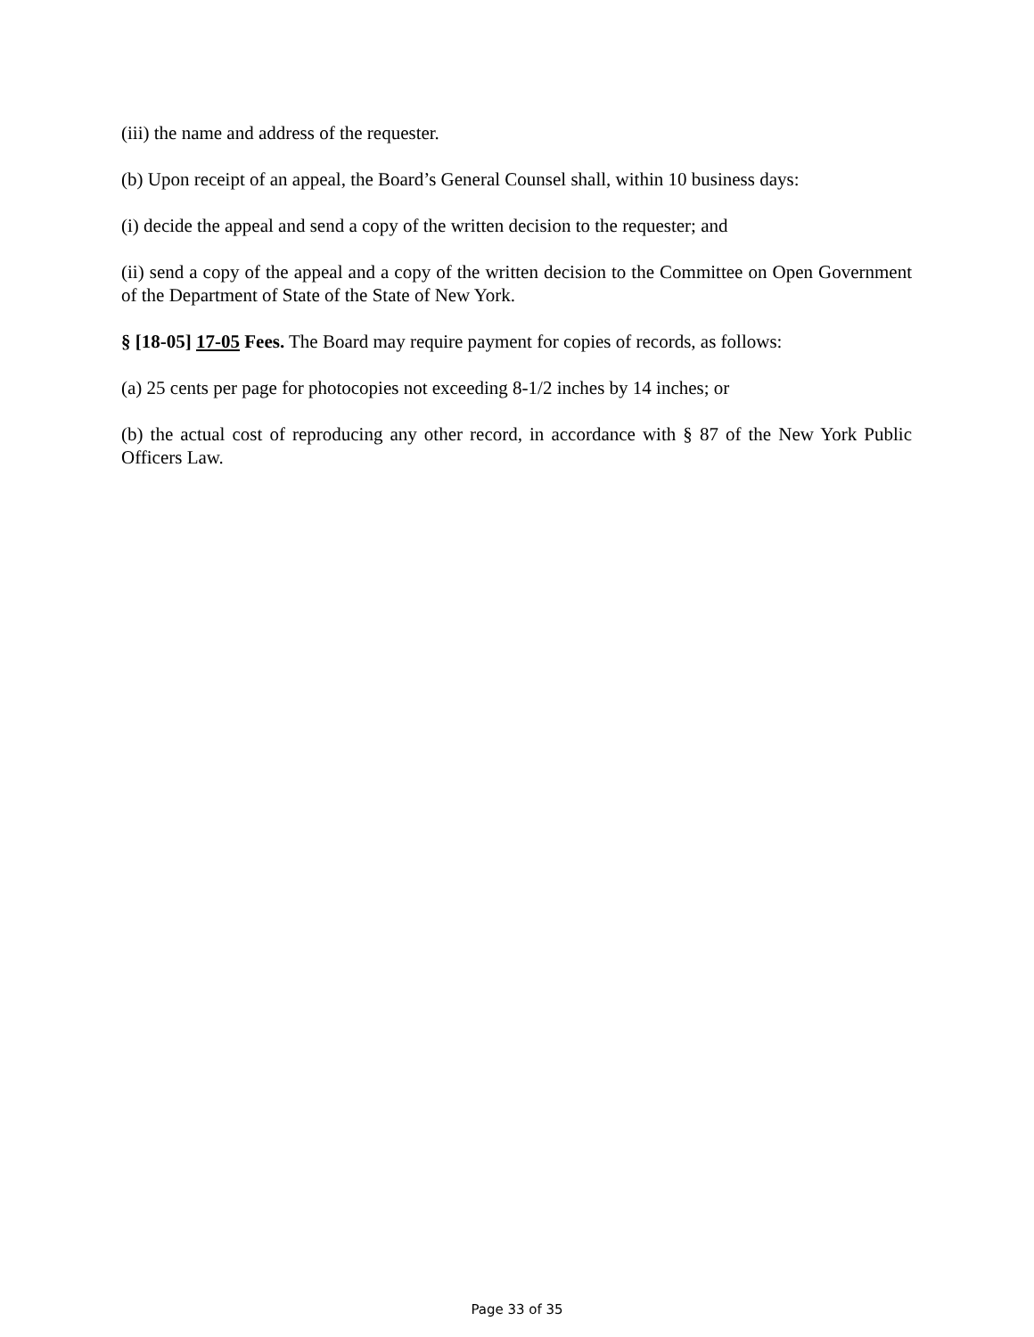(iii) the name and address of the requester.
(b) Upon receipt of an appeal, the Board’s General Counsel shall, within 10 business days:
(i) decide the appeal and send a copy of the written decision to the requester; and
(ii) send a copy of the appeal and a copy of the written decision to the Committee on Open Government of the Department of State of the State of New York.
§ [18-05] 17-05 Fees. The Board may require payment for copies of records, as follows:
(a) 25 cents per page for photocopies not exceeding 8-1/2 inches by 14 inches; or
(b) the actual cost of reproducing any other record, in accordance with § 87 of the New York Public Officers Law.
Page 33 of 35